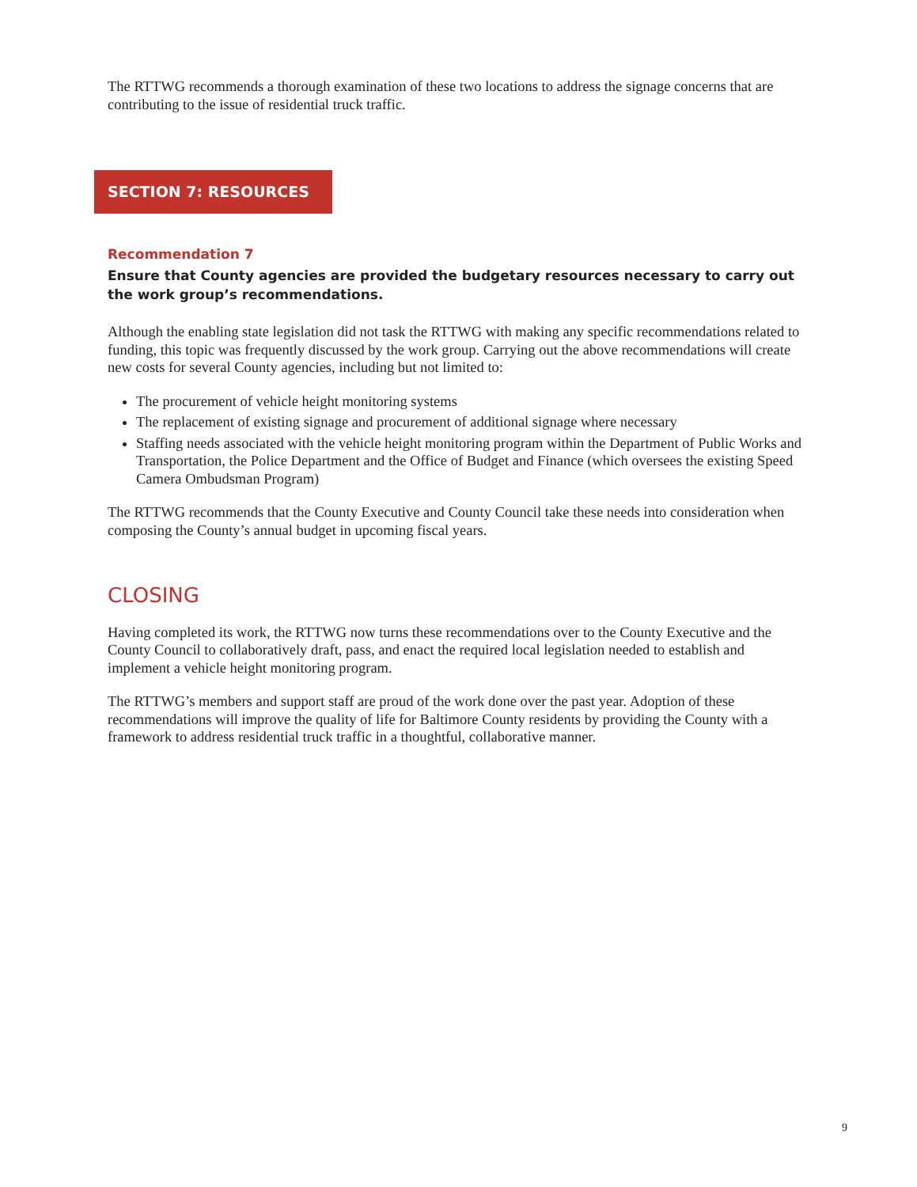The RTTWG recommends a thorough examination of these two locations to address the signage concerns that are contributing to the issue of residential truck traffic.
SECTION 7: RESOURCES
Recommendation 7
Ensure that County agencies are provided the budgetary resources necessary to carry out the work group’s recommendations.
Although the enabling state legislation did not task the RTTWG with making any specific recommendations related to funding, this topic was frequently discussed by the work group. Carrying out the above recommendations will create new costs for several County agencies, including but not limited to:
The procurement of vehicle height monitoring systems
The replacement of existing signage and procurement of additional signage where necessary
Staffing needs associated with the vehicle height monitoring program within the Department of Public Works and Transportation, the Police Department and the Office of Budget and Finance (which oversees the existing Speed Camera Ombudsman Program)
The RTTWG recommends that the County Executive and County Council take these needs into consideration when composing the County’s annual budget in upcoming fiscal years.
CLOSING
Having completed its work, the RTTWG now turns these recommendations over to the County Executive and the County Council to collaboratively draft, pass, and enact the required local legislation needed to establish and implement a vehicle height monitoring program.
The RTTWG’s members and support staff are proud of the work done over the past year. Adoption of these recommendations will improve the quality of life for Baltimore County residents by providing the County with a framework to address residential truck traffic in a thoughtful, collaborative manner.
9